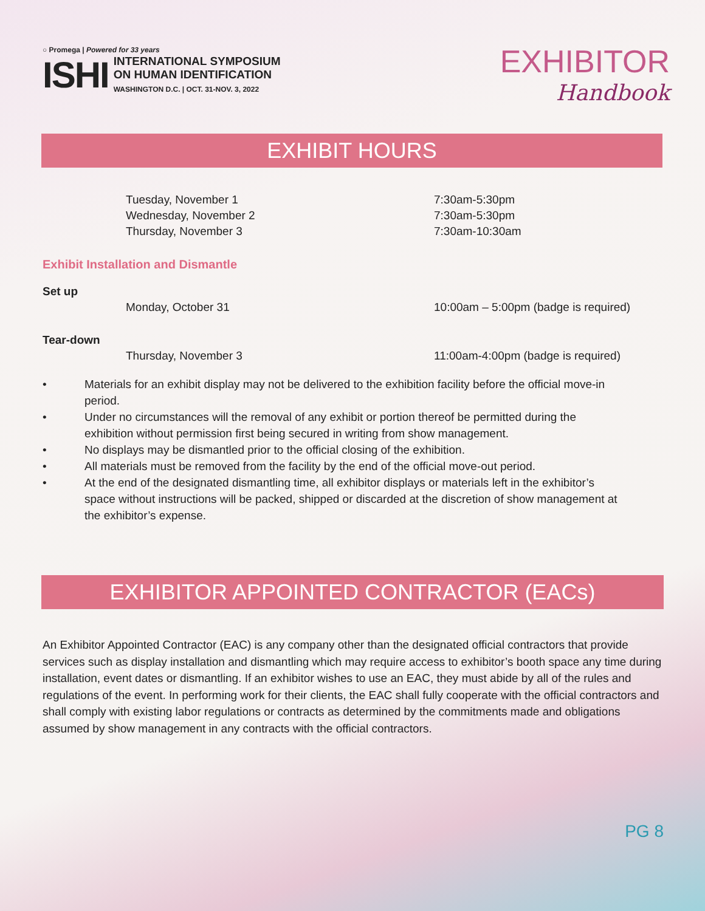○ Promega | Powered for 33 years
ISHI
INTERNATIONAL SYMPOSIUM
ON HUMAN IDENTIFICATION
WASHINGTON D.C. | OCT. 31-NOV. 3, 2022
EXHIBITOR
Handbook
EXHIBIT HOURS
| Tuesday, November 1 | 7:30am-5:30pm |
| Wednesday, November 2 | 7:30am-5:30pm |
| Thursday, November 3 | 7:30am-10:30am |
Exhibit Installation and Dismantle
| Set up | | |
| | Monday, October 31 | 10:00am – 5:00pm (badge is required) |
| Tear-down | | |
| | Thursday, November 3 | 11:00am-4:00pm (badge is required) |
• Materials for an exhibit display may not be delivered to the exhibition facility before the official move-in period.
• Under no circumstances will the removal of any exhibit or portion thereof be permitted during the exhibition without permission first being secured in writing from show management.
• No displays may be dismantled prior to the official closing of the exhibition.
• All materials must be removed from the facility by the end of the official move-out period.
• At the end of the designated dismantling time, all exhibitor displays or materials left in the exhibitor’s space without instructions will be packed, shipped or discarded at the discretion of show management at the exhibitor’s expense.
EXHIBITOR APPOINTED CONTRACTOR (EACs)
An Exhibitor Appointed Contractor (EAC) is any company other than the designated official contractors that provide services such as display installation and dismantling which may require access to exhibitor’s booth space any time during installation, event dates or dismantling. If an exhibitor wishes to use an EAC, they must abide by all of the rules and regulations of the event. In performing work for their clients, the EAC shall fully cooperate with the official contractors and shall comply with existing labor regulations or contracts as determined by the commitments made and obligations assumed by show management in any contracts with the official contractors.
PG 8